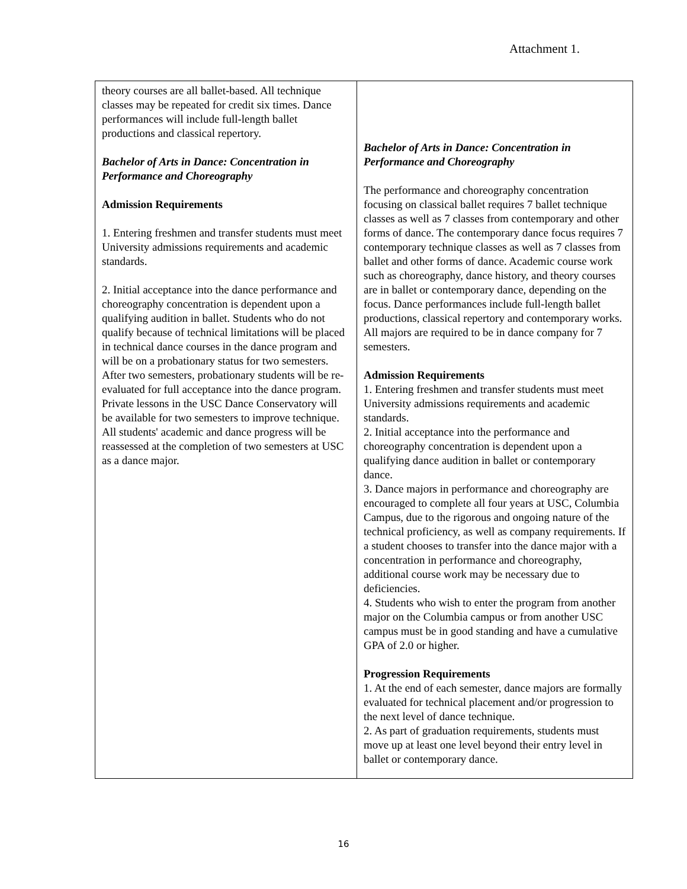Attachment 1.
| theory courses are all ballet-based. All technique classes may be repeated for credit six times. Dance performances will include full-length ballet productions and classical repertory. Bachelor of Arts in Dance: Concentration in Performance and Choreography Admission Requirements 1. Entering freshmen and transfer students must meet University admissions requirements and academic standards. 2. Initial acceptance into the dance performance and choreography concentration is dependent upon a qualifying audition in ballet. Students who do not qualify because of technical limitations will be placed in technical dance courses in the dance program and will be on a probationary status for two semesters. After two semesters, probationary students will be re-evaluated for full acceptance into the dance program. Private lessons in the USC Dance Conservatory will be available for two semesters to improve technique. All students' academic and dance progress will be reassessed at the completion of two semesters at USC as a dance major. | Bachelor of Arts in Dance: Concentration in Performance and Choreography The performance and choreography concentration focusing on classical ballet requires 7 ballet technique classes as well as 7 classes from contemporary and other forms of dance. The contemporary dance focus requires 7 contemporary technique classes as well as 7 classes from ballet and other forms of dance. Academic course work such as choreography, dance history, and theory courses are in ballet or contemporary dance, depending on the focus. Dance performances include full-length ballet productions, classical repertory and contemporary works. All majors are required to be in dance company for 7 semesters. Admission Requirements 1. Entering freshmen and transfer students must meet University admissions requirements and academic standards. 2. Initial acceptance into the performance and choreography concentration is dependent upon a qualifying dance audition in ballet or contemporary dance. 3. Dance majors in performance and choreography are encouraged to complete all four years at USC, Columbia Campus, due to the rigorous and ongoing nature of the technical proficiency, as well as company requirements. If a student chooses to transfer into the dance major with a concentration in performance and choreography, additional course work may be necessary due to deficiencies. 4. Students who wish to enter the program from another major on the Columbia campus or from another USC campus must be in good standing and have a cumulative GPA of 2.0 or higher. Progression Requirements 1. At the end of each semester, dance majors are formally evaluated for technical placement and/or progression to the next level of dance technique. 2. As part of graduation requirements, students must move up at least one level beyond their entry level in ballet or contemporary dance. |
16